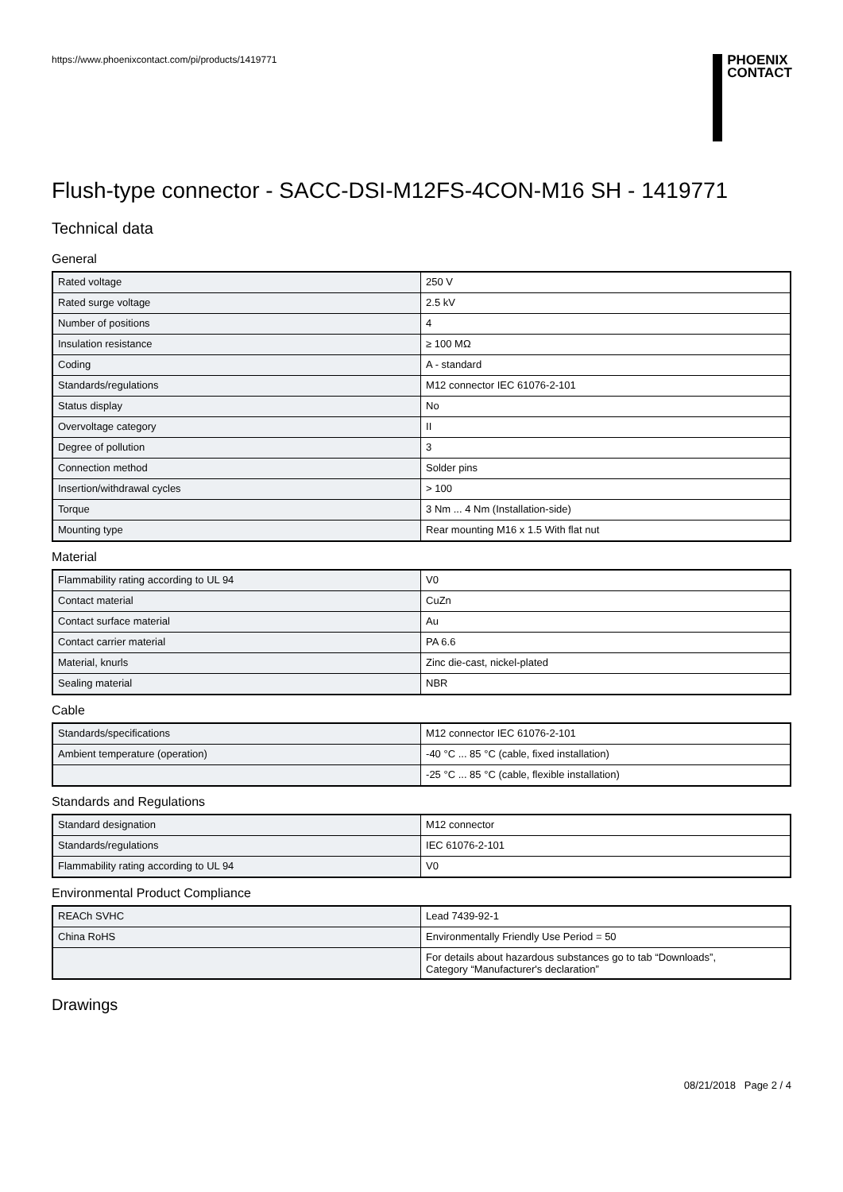https://www.phoenixcontact.com/pi/products/1419771
PHOENIX
CONTACT
Flush-type connector - SACC-DSI-M12FS-4CON-M16 SH - 1419771
Technical data
General
| Rated voltage | 250 V |
| Rated surge voltage | 2.5 kV |
| Number of positions | 4 |
| Insulation resistance | ≥ 100 MΩ |
| Coding | A - standard |
| Standards/regulations | M12 connector IEC 61076-2-101 |
| Status display | No |
| Overvoltage category | II |
| Degree of pollution | 3 |
| Connection method | Solder pins |
| Insertion/withdrawal cycles | > 100 |
| Torque | 3 Nm ... 4 Nm (Installation-side) |
| Mounting type | Rear mounting M16 x 1.5 With flat nut |
Material
| Flammability rating according to UL 94 | V0 |
| Contact material | CuZn |
| Contact surface material | Au |
| Contact carrier material | PA 6.6 |
| Material, knurls | Zinc die-cast, nickel-plated |
| Sealing material | NBR |
Cable
| Standards/specifications | M12 connector IEC 61076-2-101 |
| Ambient temperature (operation) | -40 °C ... 85 °C (cable, fixed installation) |
| | -25 °C ... 85 °C (cable, flexible installation) |
Standards and Regulations
| Standard designation | M12 connector |
| Standards/regulations | IEC 61076-2-101 |
| Flammability rating according to UL 94 | V0 |
Environmental Product Compliance
| REACh SVHC | Lead 7439-92-1 |
| China RoHS | Environmentally Friendly Use Period = 50 |
| | For details about hazardous substances go to tab “Downloads”, Category “Manufacturer's declaration” |
Drawings
08/21/2018 Page 2 / 4